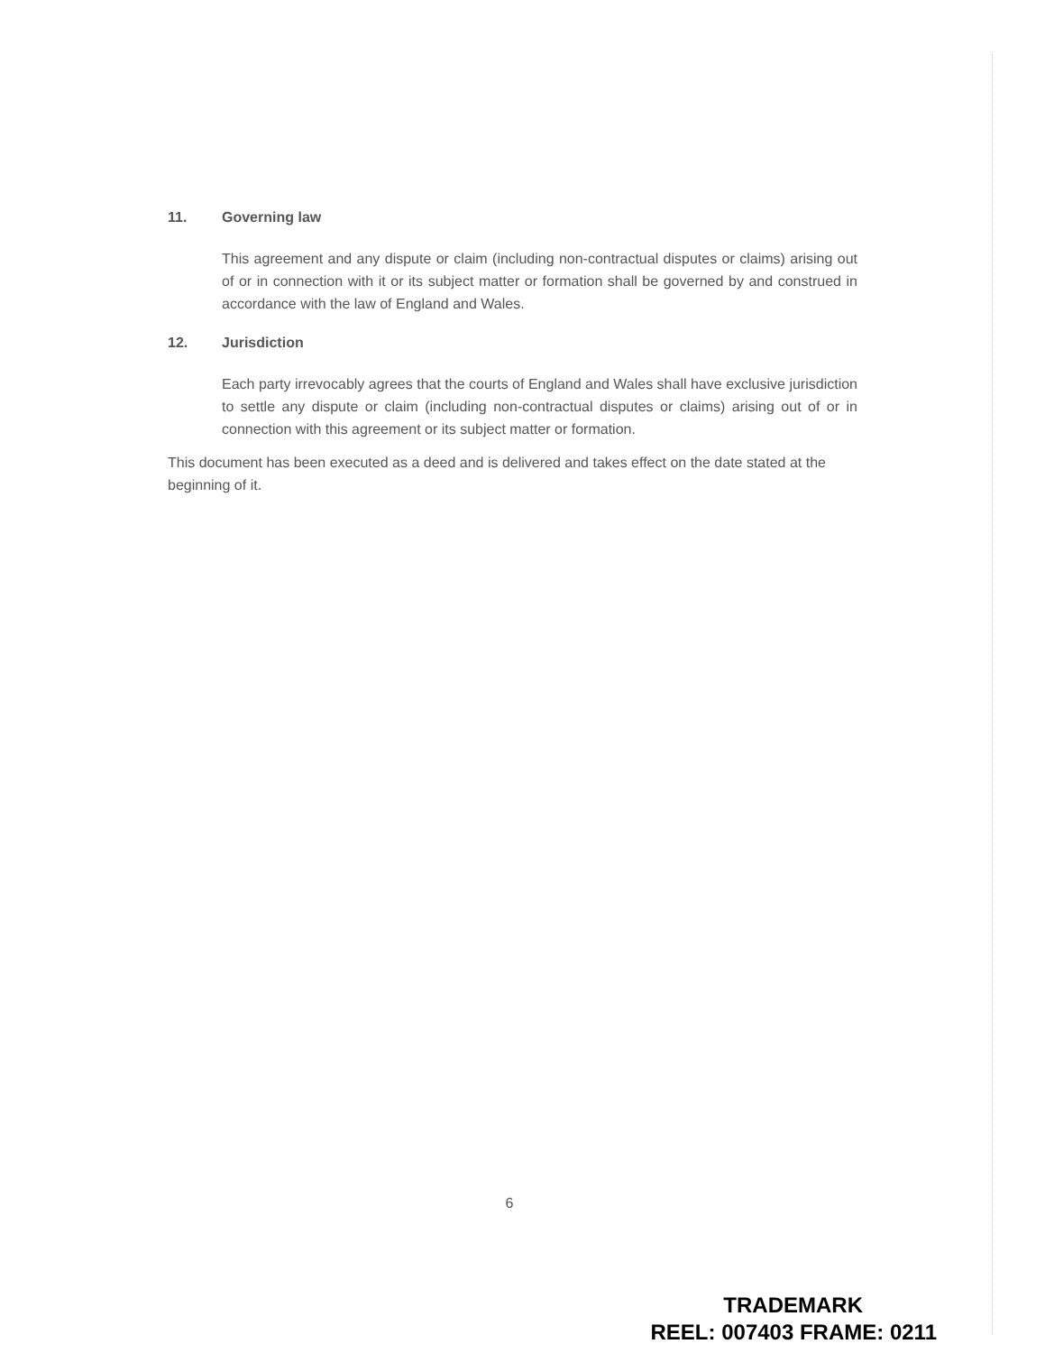11. Governing law
This agreement and any dispute or claim (including non-contractual disputes or claims) arising out of or in connection with it or its subject matter or formation shall be governed by and construed in accordance with the law of England and Wales.
12. Jurisdiction
Each party irrevocably agrees that the courts of England and Wales shall have exclusive jurisdiction to settle any dispute or claim (including non-contractual disputes or claims) arising out of or in connection with this agreement or its subject matter or formation.
This document has been executed as a deed and is delivered and takes effect on the date stated at the beginning of it.
6
TRADEMARK
REEL: 007403 FRAME: 0211